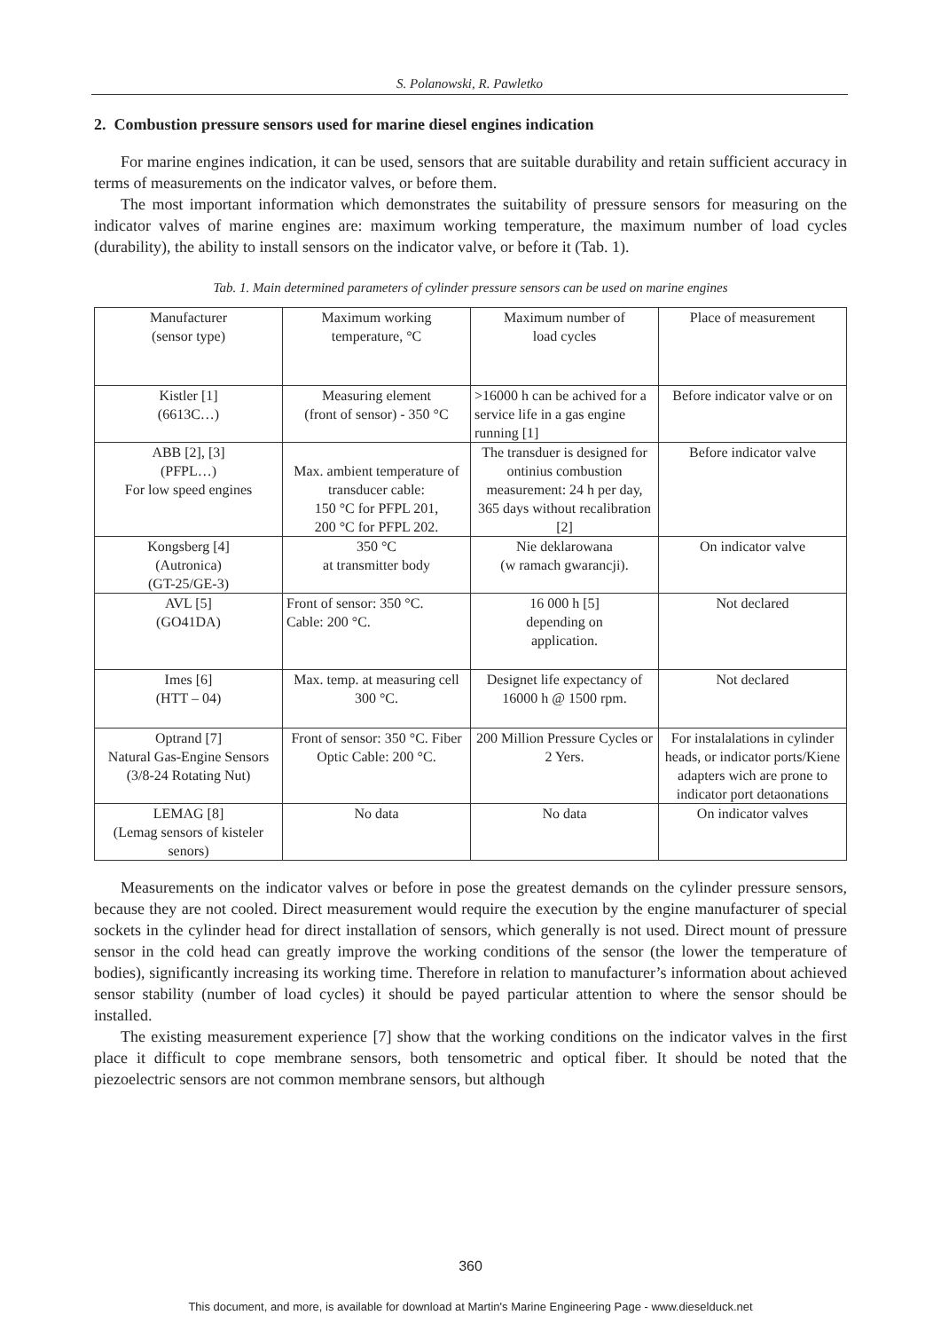S. Polanowski, R. Pawletko
2. Combustion pressure sensors used for marine diesel engines indication
For marine engines indication, it can be used, sensors that are suitable durability and retain sufficient accuracy in terms of measurements on the indicator valves, or before them.
The most important information which demonstrates the suitability of pressure sensors for measuring on the indicator valves of marine engines are: maximum working temperature, the maximum number of load cycles (durability), the ability to install sensors on the indicator valve, or before it (Tab. 1).
Tab. 1. Main determined parameters of cylinder pressure sensors can be used on marine engines
| Manufacturer (sensor type) | Maximum working temperature, °C | Maximum number of load cycles | Place of measurement |
| Kistler [1] (6613C…) | Measuring element (front of sensor) - 350 °C | >16000 h can be achived for a service life in a gas engine running [1] | Before indicator valve or on |
| ABB [2], [3] (PFPL…) For low speed engines | Max. ambient temperature of transducer cable: 150 °C for PFPL 201, 200 °C for PFPL 202. | The transduer is designed for ontinius combustion measurement: 24 h per day, 365 days without recalibration [2] | Before indicator valve |
| Kongsberg [4] (Autronica) (GT-25/GE-3) | 350 °C at transmitter body | Nie deklarowana (w ramach gwarancji). | On indicator valve |
| AVL [5] (GO41DA) | Front of sensor: 350 °C. Cable: 200 °C. | 16 000 h [5] depending on application. | Not declared |
| Imes [6] (HTT – 04) | Max. temp. at measuring cell 300 °C. | Designet life expectancy of 16000 h @ 1500 rpm. | Not declared |
| Optrand [7] Natural Gas-Engine Sensors (3/8-24 Rotating Nut) | Front of sensor: 350 °C. Fiber Optic Cable: 200 °C. | 200 Million Pressure Cycles or 2 Yers. | For instalalations in cylinder heads, or indicator ports/Kiene adapters wich are prone to indicator port detaonations |
| LEMAG [8] (Lemag sensors of kisteler senors) | No data | No data | On indicator valves |
Measurements on the indicator valves or before in pose the greatest demands on the cylinder pressure sensors, because they are not cooled. Direct measurement would require the execution by the engine manufacturer of special sockets in the cylinder head for direct installation of sensors, which generally is not used. Direct mount of pressure sensor in the cold head can greatly improve the working conditions of the sensor (the lower the temperature of bodies), significantly increasing its working time. Therefore in relation to manufacturer’s information about achieved sensor stability (number of load cycles) it should be payed particular attention to where the sensor should be installed.
The existing measurement experience [7] show that the working conditions on the indicator valves in the first place it difficult to cope membrane sensors, both tensometric and optical fiber. It should be noted that the piezoelectric sensors are not common membrane sensors, but although
360
This document, and more, is available for download at Martin's Marine Engineering Page - www.dieselduck.net